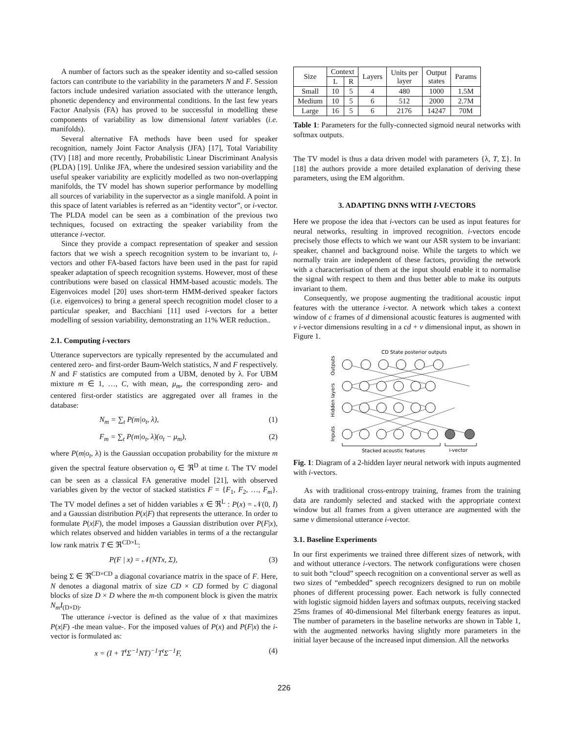A number of factors such as the speaker identity and so-called session factors can contribute to the variability in the parameters N and F. Session factors include undesired variation associated with the utterance length, phonetic dependency and environmental conditions. In the last few years Factor Analysis (FA) has proved to be successful in modelling these components of variability as low dimensional latent variables (i.e. manifolds).
Several alternative FA methods have been used for speaker recognition, namely Joint Factor Analysis (JFA) [17], Total Variability (TV) [18] and more recently, Probabilistic Linear Discriminant Analysis (PLDA) [19]. Unlike JFA, where the undesired session variability and the useful speaker variability are explicitly modelled as two non-overlapping manifolds, the TV model has shown superior performance by modelling all sources of variability in the supervector as a single manifold. A point in this space of latent variables is referred as an “identity vector”, or i-vector. The PLDA model can be seen as a combination of the previous two techniques, focused on extracting the speaker variability from the utterance i-vector.
Since they provide a compact representation of speaker and session factors that we wish a speech recognition system to be invariant to, i-vectors and other FA-based factors have been used in the past for rapid speaker adaptation of speech recognition systems. However, most of these contributions were based on classical HMM-based acoustic models. The Eigenvoices model [20] uses short-term HMM-derived speaker factors (i.e. eigenvoices) to bring a general speech recognition model closer to a particular speaker, and Bacchiani [11] used i-vectors for a better modelling of session variability, demonstrating an 11% WER reduction..
2.1. Computing i-vectors
Utterance supervectors are typically represented by the accumulated and centered zero- and first-order Baum-Welch statistics, N and F respectively. N and F statistics are computed from a UBM, denoted by λ. For UBM mixture m ∈ 1, …, C, with mean, μ<sub>m</sub>, the corresponding zero- and centered first-order statistics are aggregated over all frames in the database:
N<sub>m</sub> = ∑<sub>t</sub> P(m|o<sub>t</sub>, λ), (1)
F<sub>m</sub> = ∑<sub>t</sub> P(m|o<sub>t</sub>, λ)(o<sub>t</sub> − μ<sub>m</sub>), (2)
where P(m|o<sub>t</sub>, λ) is the Gaussian occupation probability for the mixture m given the spectral feature observation o<sub>t</sub> ∈ ℜ<sup>D</sup> at time t. The TV model can be seen as a classical FA generative model [21], with observed variables given by the vector of stacked statistics F = {F<sub>1</sub>, F<sub>2</sub>, …, F<sub>m</sub>}. The TV model defines a set of hidden variables x ∈ ℜ<sup>L</sup> : P(x) = 𝒩(0, I) and a Gaussian distribution P(x|F) that represents the utterance. In order to formulate P(x|F), the model imposes a Gaussian distribution over P(F|x), which relates observed and hidden variables in terms of a the rectangular low rank matrix T ∈ ℜ<sup>CD×L</sup>:
P(F | x) = 𝒩(NTx, Σ), (3)
being Σ ∈ ℜ<sup>CD×CD</sup> a diagonal covariance matrix in the space of F. Here, N denotes a diagonal matrix of size CD × CD formed by C diagonal blocks of size D × D where the m-th component block is given the matrix N<sub>m</sub>I<sub>(D×D)</sub>.
The utterance i-vector is defined as the value of x that maximizes P(x|F) -the mean value-. For the imposed values of P(x) and P(F|x) the i-vector is formulated as:
x = (I + T<sup>t</sup>Σ<sup>−1</sup>NT)<sup>−1</sup>T<sup>t</sup>Σ<sup>−1</sup>F, (4)
| Size | Context | | Layers | Units per layer | Output states | Params |
| --- | --- | --- | --- | --- | --- | --- |
| | L | R | | | | |
| Small | 10 | 5 | 4 | 480 | 1000 | 1.5M |
| Medium | 10 | 5 | 6 | 512 | 2000 | 2.7M |
| Large | 16 | 5 | 6 | 2176 | 14247 | 70M |
Table 1: Parameters for the fully-connected sigmoid neural networks with softmax outputs.
The TV model is thus a data driven model with parameters {λ, T, Σ}. In [18] the authors provide a more detailed explanation of deriving these parameters, using the EM algorithm.
3. ADAPTING DNNS WITH I-VECTORS
Here we propose the idea that i-vectors can be used as input features for neural networks, resulting in improved recognition. i-vectors encode precisely those effects to which we want our ASR system to be invariant: speaker, channel and background noise. While the targets to which we normally train are independent of these factors, providing the network with a characterisation of them at the input should enable it to normalise the signal with respect to them and thus better able to make its outputs invariant to them.
Consequently, we propose augmenting the traditional acoustic input features with the utterance i-vector. A network which takes a context window of c frames of d dimensional acoustic features is augmented with v i-vector dimensions resulting in a cd + v dimensional input, as shown in Figure 1.
CD State posterior outputs
Outputs
Hidden layers
Inputs
Stacked acoustic features
i-vector
Fig. 1: Diagram of a 2-hidden layer neural network with inputs augmented with i-vectors.
As with traditional cross-entropy training, frames from the training data are randomly selected and stacked with the appropriate context window but all frames from a given utterance are augmented with the same v dimensional utterance i-vector.
3.1. Baseline Experiments
In our first experiments we trained three different sizes of network, with and without utterance i-vectors. The network configurations were chosen to suit both “cloud” speech recognition on a conventional server as well as two sizes of “embedded” speech recognizers designed to run on mobile phones of different processing power. Each network is fully connected with logistic sigmoid hidden layers and softmax outputs, receiving stacked 25ms frames of 40-dimensional Mel filterbank energy features as input. The number of parameters in the baseline networks are shown in Table 1, with the augmented networks having slightly more parameters in the initial layer because of the increased input dimension. All the networks
226